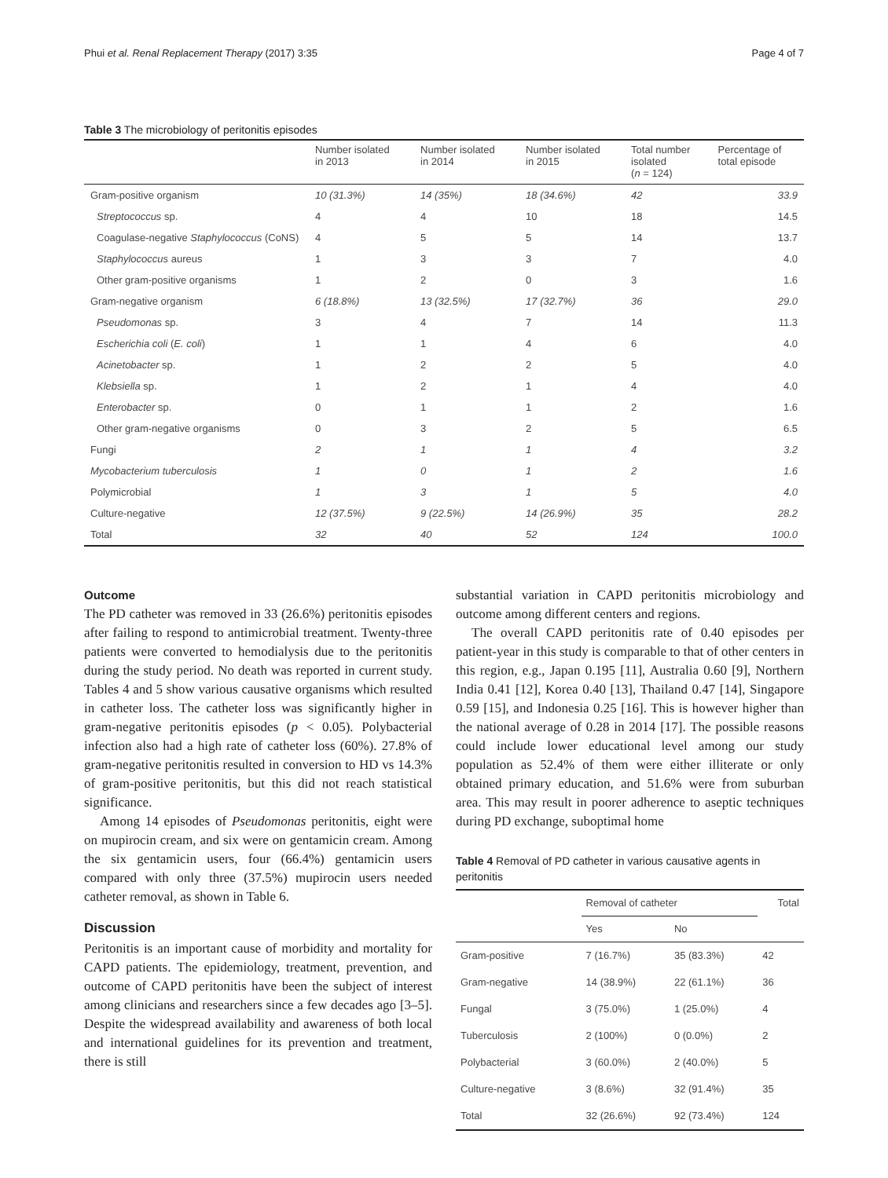Phui et al. Renal Replacement Therapy (2017) 3:35 Page 4 of 7
Table 3 The microbiology of peritonitis episodes
| | Number isolated in 2013 | Number isolated in 2014 | Number isolated in 2015 | Total number isolated ( n = 124) | Percentage of total episode |
| --- | --- | --- | --- | --- | --- |
| Gram-positive organism | 10 (31.3%) | 14 (35%) | 18 (34.6%) | 42 | 33.9 |
| Streptococcus sp. | 4 | 4 | 10 | 18 | 14.5 |
| Coagulase-negative Staphylococcus (CoNS) | 4 | 5 | 5 | 14 | 13.7 |
| Staphylococcus aureus | 1 | 3 | 3 | 7 | 4.0 |
| Other gram-positive organisms | 1 | 2 | 0 | 3 | 1.6 |
| Gram-negative organism | 6 (18.8%) | 13 (32.5%) | 17 (32.7%) | 36 | 29.0 |
| Pseudomonas sp. | 3 | 4 | 7 | 14 | 11.3 |
| Escherichia coli ( E. coli ) | 1 | 1 | 4 | 6 | 4.0 |
| Acinetobacter sp. | 1 | 2 | 2 | 5 | 4.0 |
| Klebsiella sp. | 1 | 2 | 1 | 4 | 4.0 |
| Enterobacter sp. | 0 | 1 | 1 | 2 | 1.6 |
| Other gram-negative organisms | 0 | 3 | 2 | 5 | 6.5 |
| Fungi | 2 | 1 | 1 | 4 | 3.2 |
| Mycobacterium tuberculosis | 1 | 0 | 1 | 2 | 1.6 |
| Polymicrobial | 1 | 3 | 1 | 5 | 4.0 |
| Culture-negative | 12 (37.5%) | 9 (22.5%) | 14 (26.9%) | 35 | 28.2 |
| Total | 32 | 40 | 52 | 124 | 100.0 |
Outcome
The PD catheter was removed in 33 (26.6%) peritonitis episodes after failing to respond to antimicrobial treatment. Twenty-three patients were converted to hemodialysis due to the peritonitis during the study period. No death was reported in current study. Tables 4 and 5 show various causative organisms which resulted in catheter loss. The catheter loss was significantly higher in gram-negative peritonitis episodes (p < 0.05). Polybacterial infection also had a high rate of catheter loss (60%). 27.8% of gram-negative peritonitis resulted in conversion to HD vs 14.3% of gram-positive peritonitis, but this did not reach statistical significance.
Among 14 episodes of Pseudomonas peritonitis, eight were on mupirocin cream, and six were on gentamicin cream. Among the six gentamicin users, four (66.4%) gentamicin users compared with only three (37.5%) mupirocin users needed catheter removal, as shown in Table 6.
Discussion
Peritonitis is an important cause of morbidity and mortality for CAPD patients. The epidemiology, treatment, prevention, and outcome of CAPD peritonitis have been the subject of interest among clinicians and researchers since a few decades ago [3–5]. Despite the widespread availability and awareness of both local and international guidelines for its prevention and treatment, there is still
substantial variation in CAPD peritonitis microbiology and outcome among different centers and regions.
The overall CAPD peritonitis rate of 0.40 episodes per patient-year in this study is comparable to that of other centers in this region, e.g., Japan 0.195 [11], Australia 0.60 [9], Northern India 0.41 [12], Korea 0.40 [13], Thailand 0.47 [14], Singapore 0.59 [15], and Indonesia 0.25 [16]. This is however higher than the national average of 0.28 in 2014 [17]. The possible reasons could include lower educational level among our study population as 52.4% of them were either illiterate or only obtained primary education, and 51.6% were from suburban area. This may result in poorer adherence to aseptic techniques during PD exchange, suboptimal home
Table 4 Removal of PD catheter in various causative agents in peritonitis
| | Removal of catheter | | Total |
| --- | --- | --- | --- |
| | Yes | No | |
| Gram-positive | 7 (16.7%) | 35 (83.3%) | 42 |
| Gram-negative | 14 (38.9%) | 22 (61.1%) | 36 |
| Fungal | 3 (75.0%) | 1 (25.0%) | 4 |
| Tuberculosis | 2 (100%) | 0 (0.0%) | 2 |
| Polybacterial | 3 (60.0%) | 2 (40.0%) | 5 |
| Culture-negative | 3 (8.6%) | 32 (91.4%) | 35 |
| Total | 32 (26.6%) | 92 (73.4%) | 124 |